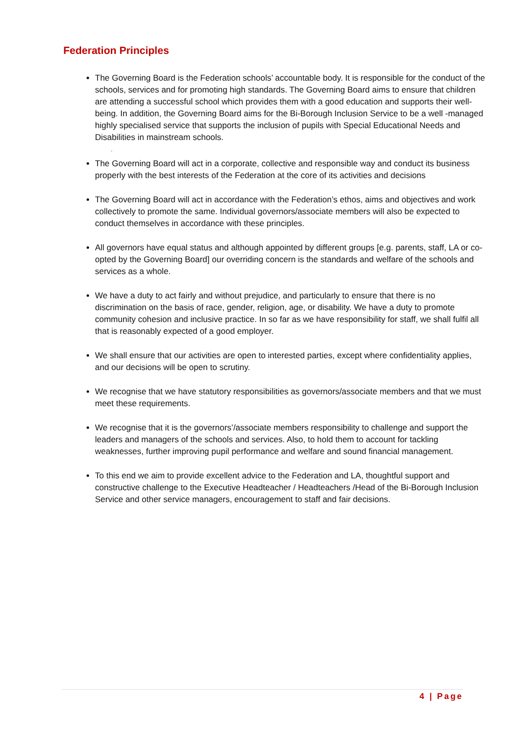Federation Principles
The Governing Board is the Federation schools’ accountable body. It is responsible for the conduct of the schools, services and for promoting high standards. The Governing Board aims to ensure that children are attending a successful school which provides them with a good education and supports their well-being. In addition, the Governing Board aims for the Bi-Borough Inclusion Service to be a well -managed highly specialised service that supports the inclusion of pupils with Special Educational Needs and Disabilities in mainstream schools.
.
The Governing Board will act in a corporate, collective and responsible way and conduct its business properly with the best interests of the Federation at the core of its activities and decisions
The Governing Board will act in accordance with the Federation’s ethos, aims and objectives and work collectively to promote the same. Individual governors/associate members will also be expected to conduct themselves in accordance with these principles.
All governors have equal status and although appointed by different groups [e.g. parents, staff, LA or co-opted by the Governing Board] our overriding concern is the standards and welfare of the schools and services as a whole.
We have a duty to act fairly and without prejudice, and particularly to ensure that there is no discrimination on the basis of race, gender, religion, age, or disability. We have a duty to promote community cohesion and inclusive practice. In so far as we have responsibility for staff, we shall fulfil all that is reasonably expected of a good employer.
We shall ensure that our activities are open to interested parties, except where confidentiality applies, and our decisions will be open to scrutiny.
We recognise that we have statutory responsibilities as governors/associate members and that we must meet these requirements.
We recognise that it is the governors’/associate members responsibility to challenge and support the leaders and managers of the schools and services. Also, to hold them to account for tackling weaknesses, further improving pupil performance and welfare and sound financial management.
To this end we aim to provide excellent advice to the Federation and LA, thoughtful support and constructive challenge to the Executive Headteacher / Headteachers /Head of the Bi-Borough Inclusion Service and other service managers, encouragement to staff and fair decisions.
4 | Page